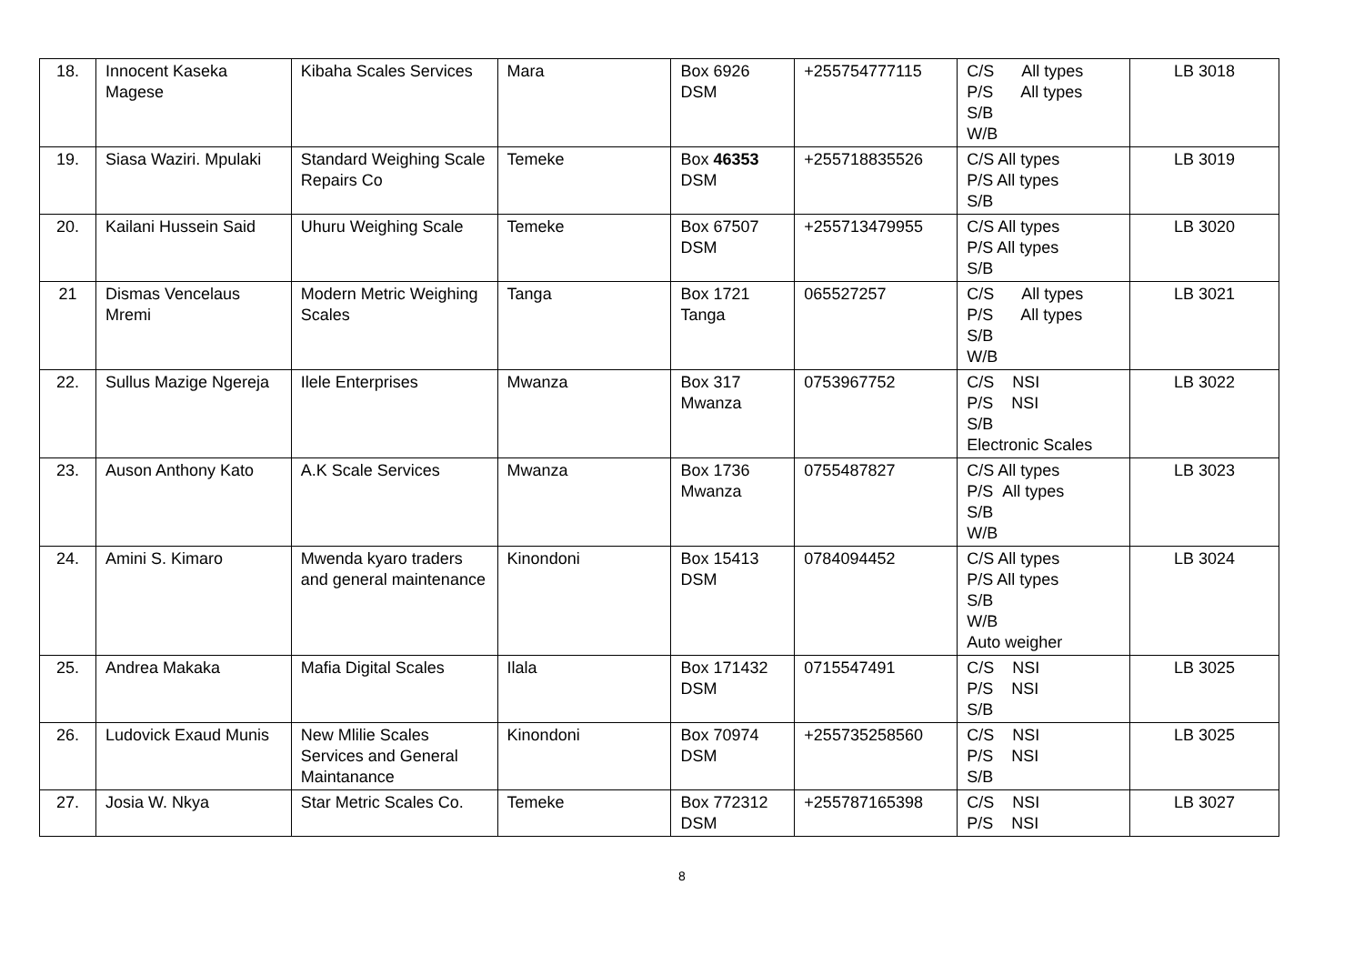| 18. | Innocent Kaseka Magese | Kibaha Scales Services | Mara | Box 6926 DSM | +255754777115 | C/S All types P/S All types S/B W/B | LB 3018 |
| 19. | Siasa Waziri. Mpulaki | Standard Weighing Scale Repairs Co | Temeke | Box 46353 DSM | +255718835526 | C/S All types P/S All types S/B | LB 3019 |
| 20. | Kailani Hussein Said | Uhuru Weighing Scale | Temeke | Box 67507 DSM | +255713479955 | C/S All types P/S All types S/B | LB 3020 |
| 21 | Dismas Vencelaus Mremi | Modern Metric Weighing Scales | Tanga | Box 1721 Tanga | 065527257 | C/S All types P/S All types S/B W/B | LB 3021 |
| 22. | Sullus Mazige Ngereja | Ilele Enterprises | Mwanza | Box 317 Mwanza | 0753967752 | C/S NSI P/S NSI S/B Electronic Scales | LB 3022 |
| 23. | Auson Anthony Kato | A.K Scale Services | Mwanza | Box 1736 Mwanza | 0755487827 | C/S All types P/S All types S/B W/B | LB 3023 |
| 24. | Amini S. Kimaro | Mwenda kyaro traders and general maintenance | Kinondoni | Box 15413 DSM | 0784094452 | C/S All types P/S All types S/B W/B Auto weigher | LB 3024 |
| 25. | Andrea Makaka | Mafia Digital Scales | Ilala | Box 171432 DSM | 0715547491 | C/S NSI P/S NSI S/B | LB 3025 |
| 26. | Ludovick Exaud Munis | New Mlilie Scales Services and General Maintanance | Kinondoni | Box 70974 DSM | +255735258560 | C/S NSI P/S NSI S/B | LB 3025 |
| 27. | Josia W. Nkya | Star Metric Scales Co. | Temeke | Box 772312 DSM | +255787165398 | C/S NSI P/S NSI | LB 3027 |
8